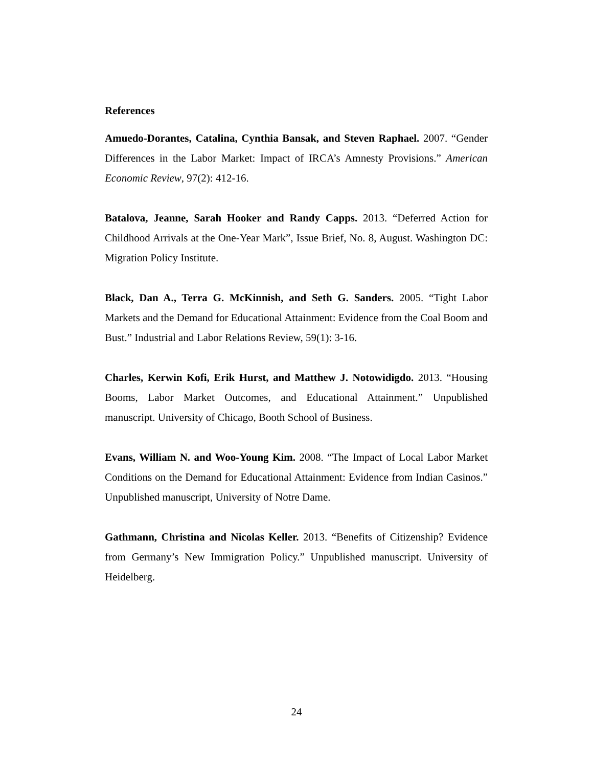References
Amuedo-Dorantes, Catalina, Cynthia Bansak, and Steven Raphael. 2007. “Gender Differences in the Labor Market: Impact of IRCA’s Amnesty Provisions.” American Economic Review, 97(2): 412-16.
Batalova, Jeanne, Sarah Hooker and Randy Capps. 2013. “Deferred Action for Childhood Arrivals at the One-Year Mark”, Issue Brief, No. 8, August. Washington DC: Migration Policy Institute.
Black, Dan A., Terra G. McKinnish, and Seth G. Sanders. 2005. “Tight Labor Markets and the Demand for Educational Attainment: Evidence from the Coal Boom and Bust.” Industrial and Labor Relations Review, 59(1): 3-16.
Charles, Kerwin Kofi, Erik Hurst, and Matthew J. Notowidigdo. 2013. “Housing Booms, Labor Market Outcomes, and Educational Attainment.” Unpublished manuscript. University of Chicago, Booth School of Business.
Evans, William N. and Woo-Young Kim. 2008. “The Impact of Local Labor Market Conditions on the Demand for Educational Attainment: Evidence from Indian Casinos.” Unpublished manuscript, University of Notre Dame.
Gathmann, Christina and Nicolas Keller. 2013. “Benefits of Citizenship? Evidence from Germany’s New Immigration Policy.” Unpublished manuscript. University of Heidelberg.
24